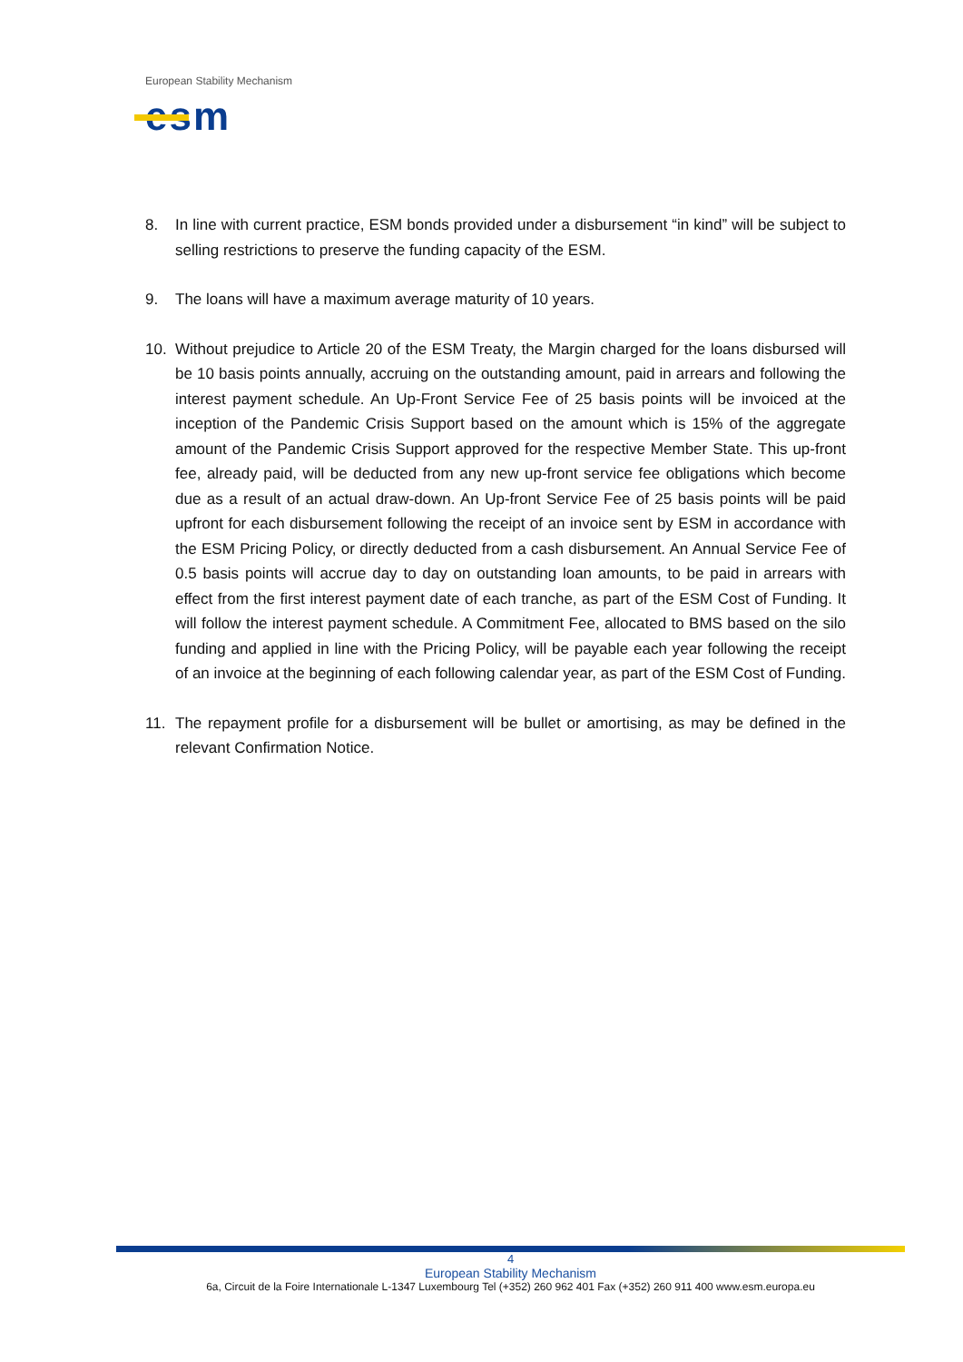European Stability Mechanism
esm
8. In line with current practice, ESM bonds provided under a disbursement “in kind” will be subject to selling restrictions to preserve the funding capacity of the ESM.
9. The loans will have a maximum average maturity of 10 years.
10. Without prejudice to Article 20 of the ESM Treaty, the Margin charged for the loans disbursed will be 10 basis points annually, accruing on the outstanding amount, paid in arrears and following the interest payment schedule. An Up-Front Service Fee of 25 basis points will be invoiced at the inception of the Pandemic Crisis Support based on the amount which is 15% of the aggregate amount of the Pandemic Crisis Support approved for the respective Member State. This up-front fee, already paid, will be deducted from any new up-front service fee obligations which become due as a result of an actual draw-down. An Up-front Service Fee of 25 basis points will be paid upfront for each disbursement following the receipt of an invoice sent by ESM in accordance with the ESM Pricing Policy, or directly deducted from a cash disbursement. An Annual Service Fee of 0.5 basis points will accrue day to day on outstanding loan amounts, to be paid in arrears with effect from the first interest payment date of each tranche, as part of the ESM Cost of Funding. It will follow the interest payment schedule. A Commitment Fee, allocated to BMS based on the silo funding and applied in line with the Pricing Policy, will be payable each year following the receipt of an invoice at the beginning of each following calendar year, as part of the ESM Cost of Funding.
11. The repayment profile for a disbursement will be bullet or amortising, as may be defined in the relevant Confirmation Notice.
4
European Stability Mechanism
6a, Circuit de la Foire Internationale L-1347 Luxembourg Tel (+352) 260 962 401 Fax (+352) 260 911 400 www.esm.europa.eu